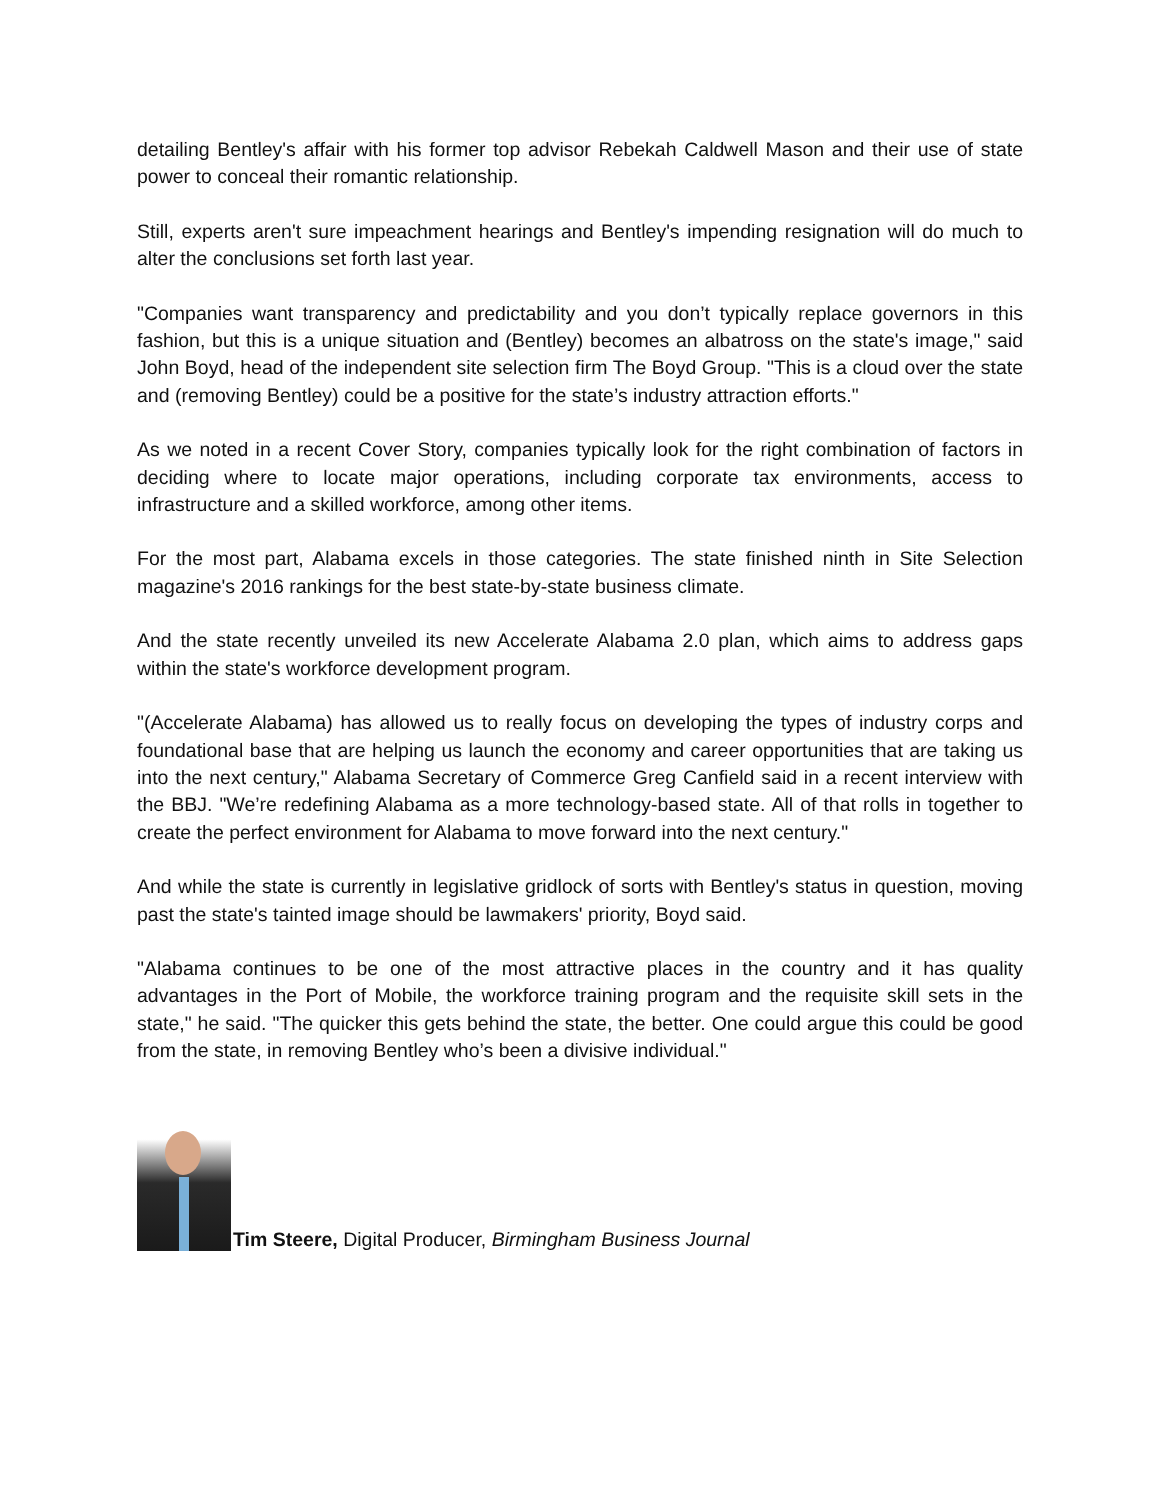detailing Bentley's affair with his former top advisor Rebekah Caldwell Mason and their use of state power to conceal their romantic relationship.
Still, experts aren't sure impeachment hearings and Bentley's impending resignation will do much to alter the conclusions set forth last year.
"Companies want transparency and predictability and you don’t typically replace governors in this fashion, but this is a unique situation and (Bentley) becomes an albatross on the state's image," said John Boyd, head of the independent site selection firm The Boyd Group. "This is a cloud over the state and (removing Bentley) could be a positive for the state’s industry attraction efforts."
As we noted in a recent Cover Story, companies typically look for the right combination of factors in deciding where to locate major operations, including corporate tax environments, access to infrastructure and a skilled workforce, among other items.
For the most part, Alabama excels in those categories. The state finished ninth in Site Selection magazine's 2016 rankings for the best state-by-state business climate.
And the state recently unveiled its new Accelerate Alabama 2.0 plan, which aims to address gaps within the state's workforce development program.
"(Accelerate Alabama) has allowed us to really focus on developing the types of industry corps and foundational base that are helping us launch the economy and career opportunities that are taking us into the next century," Alabama Secretary of Commerce Greg Canfield said in a recent interview with the BBJ. "We’re redefining Alabama as a more technology-based state. All of that rolls in together to create the perfect environment for Alabama to move forward into the next century."
And while the state is currently in legislative gridlock of sorts with Bentley's status in question, moving past the state's tainted image should be lawmakers' priority, Boyd said.
"Alabama continues to be one of the most attractive places in the country and it has quality advantages in the Port of Mobile, the workforce training program and the requisite skill sets in the state," he said. "The quicker this gets behind the state, the better. One could argue this could be good from the state, in removing Bentley who’s been a divisive individual."
Tim Steere, Digital Producer, Birmingham Business Journal